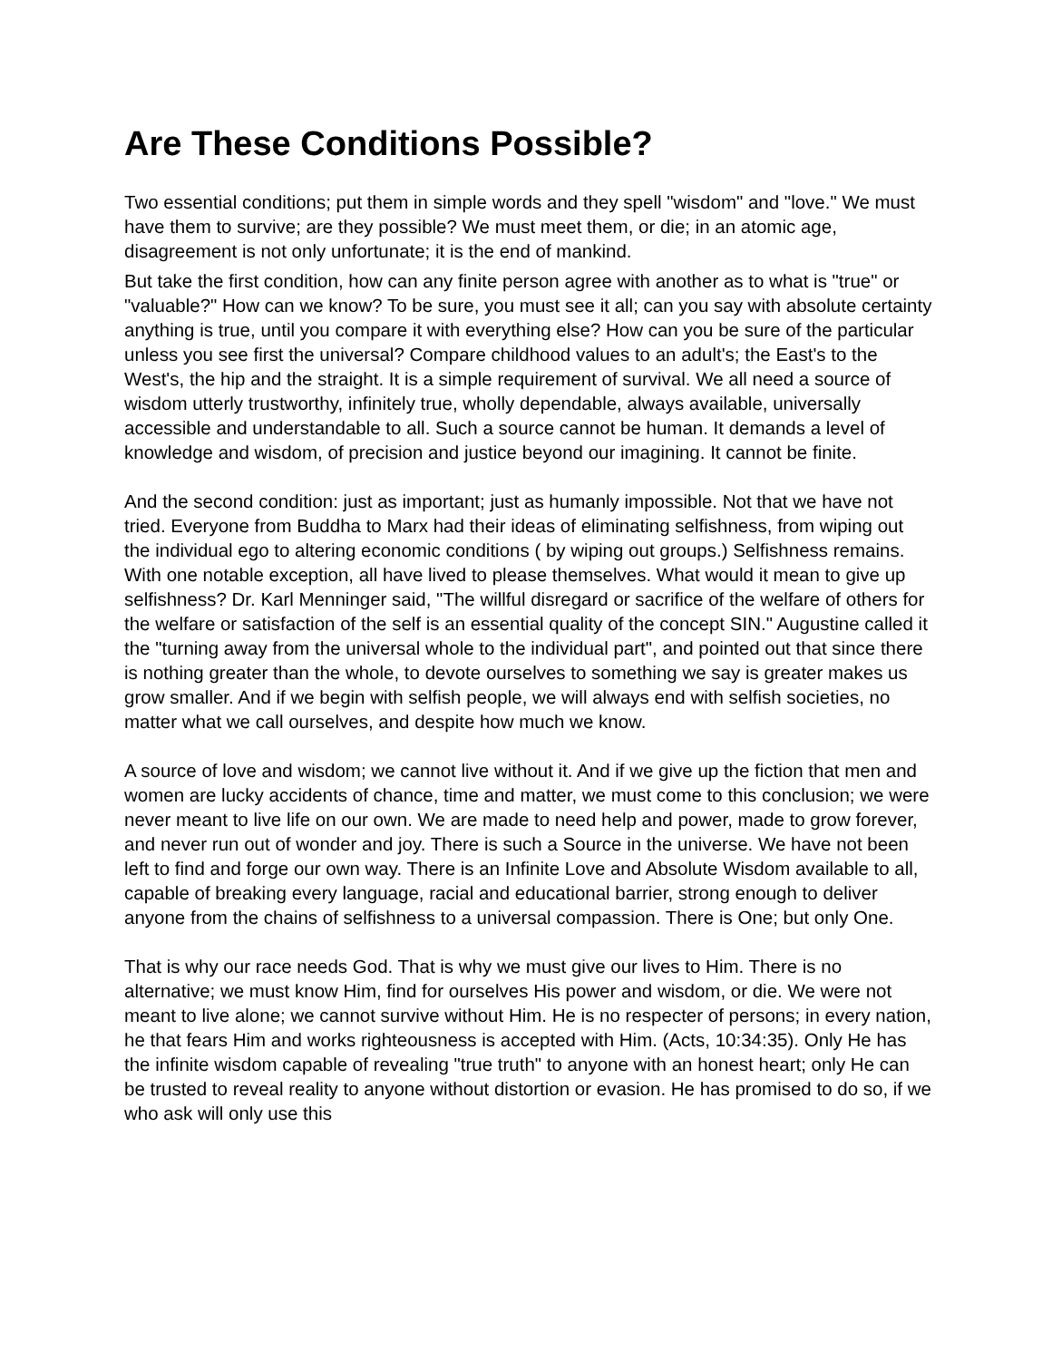Are These Conditions Possible?
Two essential conditions; put them in simple words and they spell "wisdom" and "love." We must have them to survive; are they possible? We must meet them, or die; in an atomic age, disagreement is not only unfortunate; it is the end of mankind.
But take the first condition, how can any finite person agree with another as to what is "true" or "valuable?" How can we know? To be sure, you must see it all; can you say with absolute certainty anything is true, until you compare it with everything else? How can you be sure of the particular unless you see first the universal? Compare childhood values to an adult's; the East's to the West's, the hip and the straight. It is a simple requirement of survival. We all need a source of wisdom utterly trustworthy, infinitely true, wholly dependable, always available, universally accessible and understandable to all. Such a source cannot be human. It demands a level of knowledge and wisdom, of precision and justice beyond our imagining. It cannot be finite.
And the second condition: just as important; just as humanly impossible. Not that we have not tried. Everyone from Buddha to Marx had their ideas of eliminating selfishness, from wiping out the individual ego to altering economic conditions ( by wiping out groups.) Selfishness remains. With one notable exception, all have lived to please themselves. What would it mean to give up selfishness? Dr. Karl Menninger said, "The willful disregard or sacrifice of the welfare of others for the welfare or satisfaction of the self is an essential quality of the concept SIN." Augustine called it the "turning away from the universal whole to the individual part", and pointed out that since there is nothing greater than the whole, to devote ourselves to something we say is greater makes us grow smaller. And if we begin with selfish people, we will always end with selfish societies, no matter what we call ourselves, and despite how much we know.
A source of love and wisdom; we cannot live without it. And if we give up the fiction that men and women are lucky accidents of chance, time and matter, we must come to this conclusion; we were never meant to live life on our own. We are made to need help and power, made to grow forever, and never run out of wonder and joy. There is such a Source in the universe. We have not been left to find and forge our own way. There is an Infinite Love and Absolute Wisdom available to all, capable of breaking every language, racial and educational barrier, strong enough to deliver anyone from the chains of selfishness to a universal compassion. There is One; but only One.
That is why our race needs God. That is why we must give our lives to Him. There is no alternative; we must know Him, find for ourselves His power and wisdom, or die. We were not meant to live alone; we cannot survive without Him. He is no respecter of persons; in every nation, he that fears Him and works righteousness is accepted with Him. (Acts, 10:34:35). Only He has the infinite wisdom capable of revealing "true truth" to anyone with an honest heart; only He can be trusted to reveal reality to anyone without distortion or evasion. He has promised to do so, if we who ask will only use this